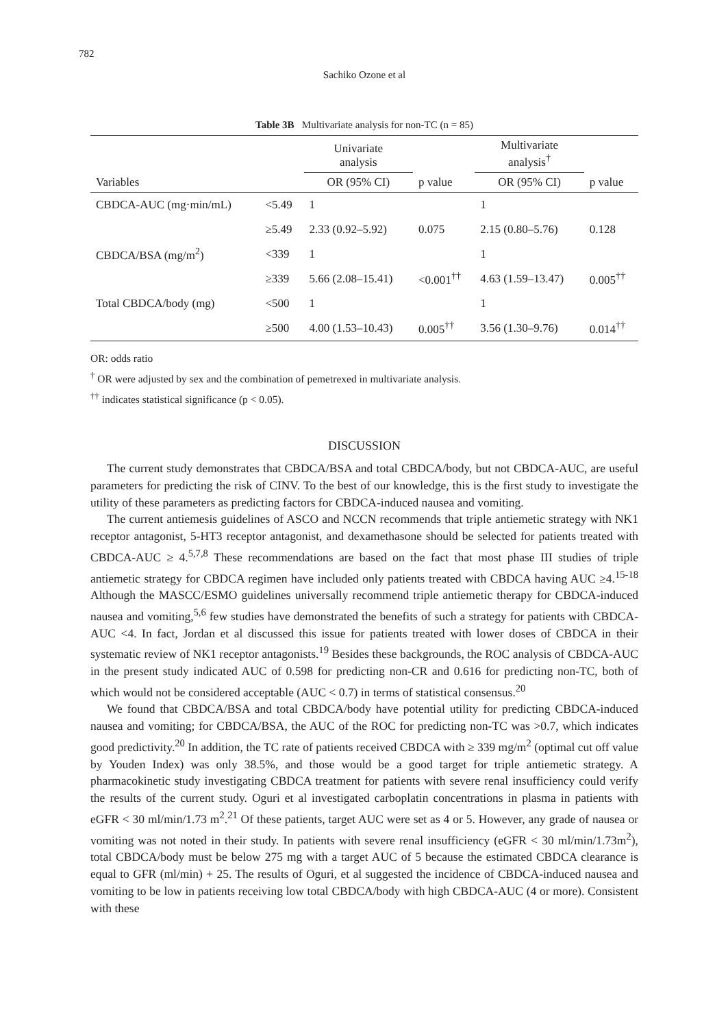782
Sachiko Ozone et al
Table 3B Multivariate analysis for non-TC (n = 85)
| Variables | | Univariate analysis | | Multivariate analysis<sup>†</sup> | |
| --- | --- | --- | --- | --- | --- |
| | | OR (95% CI) | p value | OR (95% CI) | p value |
| CBDCA-AUC (mg·min/mL) | <5.49 | 1 | | 1 | |
| | ≥5.49 | 2.33 (0.92–5.92) | 0.075 | 2.15 (0.80–5.76) | 0.128 |
| CBDCA/BSA (mg/m<sup>2</sup>) | <339 | 1 | | 1 | |
| | ≥339 | 5.66 (2.08–15.41) | <0.001<sup>††</sup> | 4.63 (1.59–13.47) | 0.005<sup>††</sup> |
| Total CBDCA/body (mg) | <500 | 1 | | 1 | |
| | ≥500 | 4.00 (1.53–10.43) | 0.005<sup>††</sup> | 3.56 (1.30–9.76) | 0.014<sup>††</sup> |
OR: odds ratio
<sup>†</sup> OR were adjusted by sex and the combination of pemetrexed in multivariate analysis.
<sup>††</sup> indicates statistical significance (p < 0.05).
DISCUSSION
The current study demonstrates that CBDCA/BSA and total CBDCA/body, but not CBDCA-AUC, are useful parameters for predicting the risk of CINV. To the best of our knowledge, this is the first study to investigate the utility of these parameters as predicting factors for CBDCA-induced nausea and vomiting.
The current antiemesis guidelines of ASCO and NCCN recommends that triple antiemetic strategy with NK1 receptor antagonist, 5-HT3 receptor antagonist, and dexamethasone should be selected for patients treated with CBDCA-AUC ≥ 4.<sup>5,7,8</sup> These recommendations are based on the fact that most phase III studies of triple antiemetic strategy for CBDCA regimen have included only patients treated with CBDCA having AUC ≥4.<sup>15-18</sup> Although the MASCC/ESMO guidelines universally recommend triple antiemetic therapy for CBDCA-induced nausea and vomiting,<sup>5,6</sup> few studies have demonstrated the benefits of such a strategy for patients with CBDCA-AUC <4. In fact, Jordan et al discussed this issue for patients treated with lower doses of CBDCA in their systematic review of NK1 receptor antagonists.<sup>19</sup> Besides these backgrounds, the ROC analysis of CBDCA-AUC in the present study indicated AUC of 0.598 for predicting non-CR and 0.616 for predicting non-TC, both of which would not be considered acceptable (AUC < 0.7) in terms of statistical consensus.<sup>20</sup>
We found that CBDCA/BSA and total CBDCA/body have potential utility for predicting CBDCA-induced nausea and vomiting; for CBDCA/BSA, the AUC of the ROC for predicting non-TC was >0.7, which indicates good predictivity.<sup>20</sup> In addition, the TC rate of patients received CBDCA with ≥ 339 mg/m<sup>2</sup> (optimal cut off value by Youden Index) was only 38.5%, and those would be a good target for triple antiemetic strategy. A pharmacokinetic study investigating CBDCA treatment for patients with severe renal insufficiency could verify the results of the current study. Oguri et al investigated carboplatin concentrations in plasma in patients with eGFR < 30 ml/min/1.73 m<sup>2</sup>.<sup>21</sup> Of these patients, target AUC were set as 4 or 5. However, any grade of nausea or vomiting was not noted in their study. In patients with severe renal insufficiency (eGFR < 30 ml/min/1.73m<sup>2</sup>), total CBDCA/body must be below 275 mg with a target AUC of 5 because the estimated CBDCA clearance is equal to GFR (ml/min) + 25. The results of Oguri, et al suggested the incidence of CBDCA-induced nausea and vomiting to be low in patients receiving low total CBDCA/body with high CBDCA-AUC (4 or more). Consistent with these